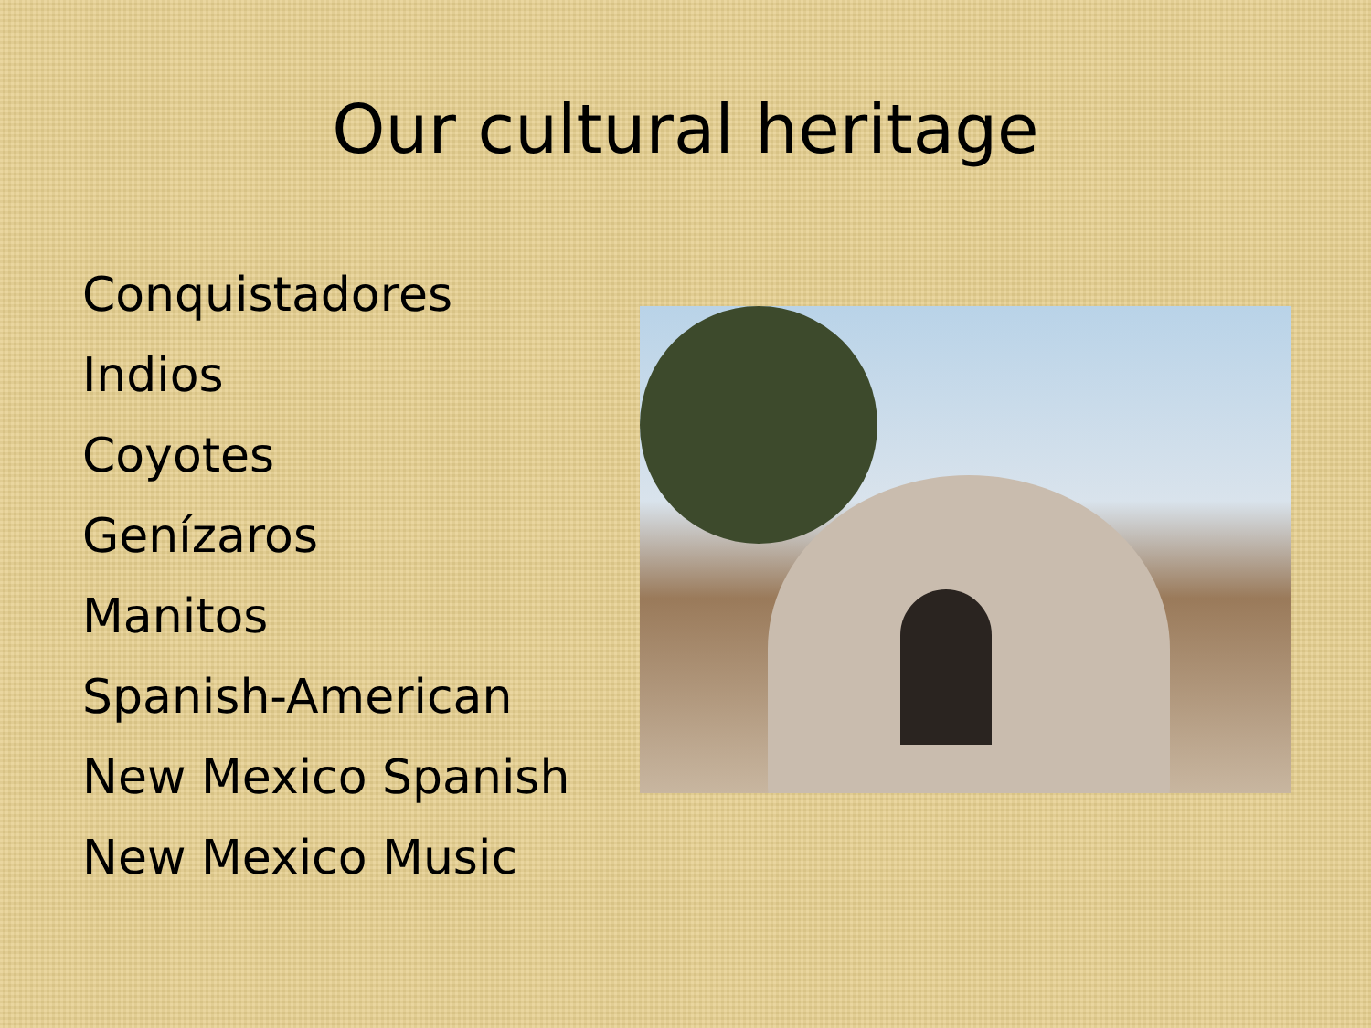Our cultural heritage
Conquistadores
Indios
Coyotes
Genízaros
Manitos
Spanish-American
New Mexico Spanish
New Mexico Music